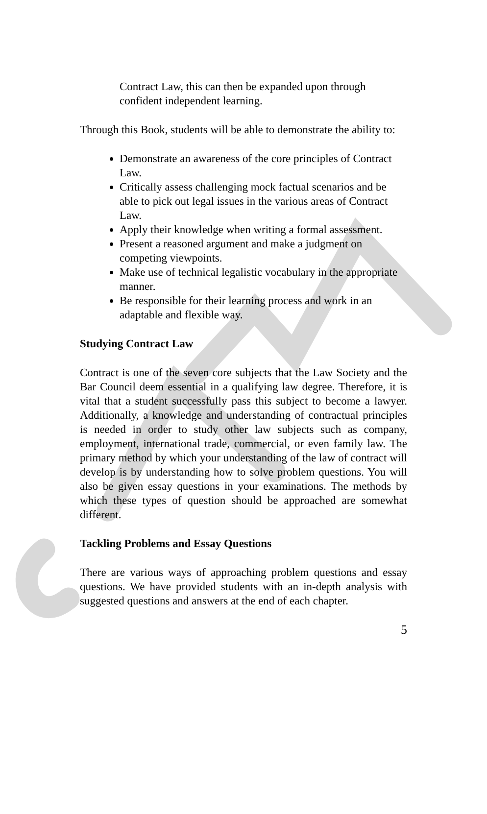Contract Law, this can then be expanded upon through confident independent learning.
Through this Book, students will be able to demonstrate the ability to:
Demonstrate an awareness of the core principles of Contract Law.
Critically assess challenging mock factual scenarios and be able to pick out legal issues in the various areas of Contract Law.
Apply their knowledge when writing a formal assessment.
Present a reasoned argument and make a judgment on competing viewpoints.
Make use of technical legalistic vocabulary in the appropriate manner.
Be responsible for their learning process and work in an adaptable and flexible way.
Studying Contract Law
Contract is one of the seven core subjects that the Law Society and the Bar Council deem essential in a qualifying law degree. Therefore, it is vital that a student successfully pass this subject to become a lawyer. Additionally, a knowledge and understanding of contractual principles is needed in order to study other law subjects such as company, employment, international trade, commercial, or even family law. The primary method by which your understanding of the law of contract will develop is by understanding how to solve problem questions. You will also be given essay questions in your examinations. The methods by which these types of question should be approached are somewhat different.
Tackling Problems and Essay Questions
There are various ways of approaching problem questions and essay questions. We have provided students with an in-depth analysis with suggested questions and answers at the end of each chapter.
5